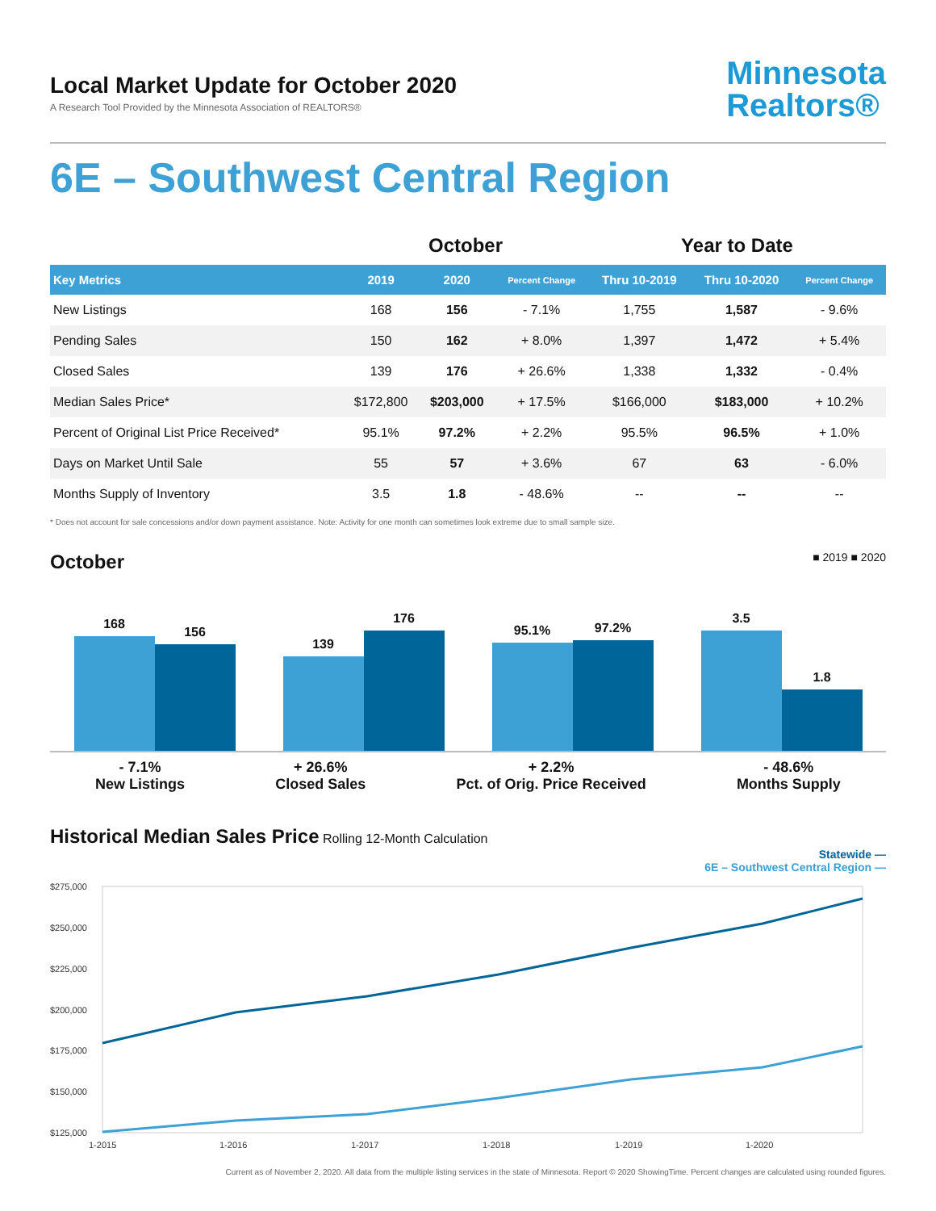Local Market Update for October 2020
A Research Tool Provided by the Minnesota Association of REALTORS®
Minnesota
Realtors®
6E – Southwest Central Region
| | October | | | Year to Date | | |
| --- | --- | --- | --- | --- | --- | --- |
| Key Metrics | 2019 | 2020 | Percent Change | Thru 10-2019 | Thru 10-2020 | Percent Change |
| New Listings | 168 | 156 | - 7.1% | 1,755 | 1,587 | - 9.6% |
| Pending Sales | 150 | 162 | + 8.0% | 1,397 | 1,472 | + 5.4% |
| Closed Sales | 139 | 176 | + 26.6% | 1,338 | 1,332 | - 0.4% |
| Median Sales Price* | $172,800 | $203,000 | + 17.5% | $166,000 | $183,000 | + 10.2% |
| Percent of Original List Price Received* | 95.1% | 97.2% | + 2.2% | 95.5% | 96.5% | + 1.0% |
| Days on Market Until Sale | 55 | 57 | + 3.6% | 67 | 63 | - 6.0% |
| Months Supply of Inventory | 3.5 | 1.8 | - 48.6% | -- | -- | -- |
* Does not account for sale concessions and/or down payment assistance. Note: Activity for one month can sometimes look extreme due to small sample size.
October
■ 2019 ■ 2020
168
156
139
176
95.1%
97.2%
3.5
1.8
- 7.1%
New Listings
+ 26.6%
Closed Sales
+ 2.2%
Pct. of Orig. Price Received
- 48.6%
Months Supply
Historical Median Sales Price
Rolling 12-Month Calculation
Statewide —
6E – Southwest Central Region —
$275,000
$250,000
$225,000
$200,000
$175,000
$150,000
$125,000
1-2015
1-2016
1-2017
1-2018
1-2019
1-2020
Current as of November 2, 2020. All data from the multiple listing services in the state of Minnesota. Report © 2020 ShowingTime. Percent changes are calculated using rounded figures.